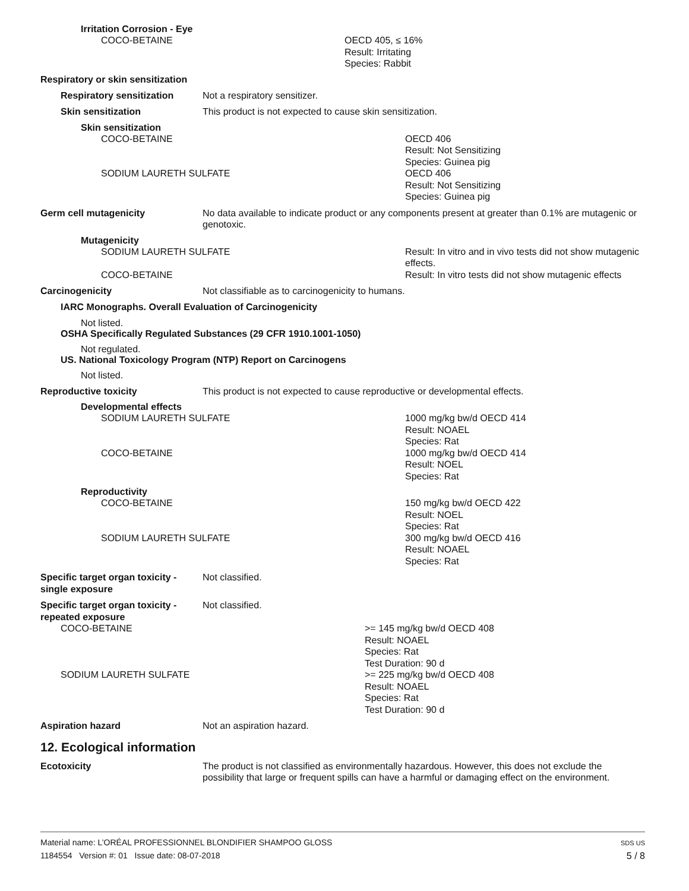Irritation Corrosion - Eye
COCO-BETAINE OECD 405, ≤ 16%
Result: Irritating
Species: Rabbit
Respiratory or skin sensitization
Respiratory sensitization Not a respiratory sensitizer.
Skin sensitization This product is not expected to cause skin sensitization.
Skin sensitization
COCO-BETAINE
SODIUM LAURETH SULFATE
OECD 406
Result: Not Sensitizing
Species: Guinea pig
OECD 406
Result: Not Sensitizing
Species: Guinea pig
Germ cell mutagenicity No data available to indicate product or any components present at greater than 0.1% are mutagenic or genotoxic.
Mutagenicity
SODIUM LAURETH SULFATE
COCO-BETAINE
Result: In vitro and in vivo tests did not show mutagenic effects.
Result: In vitro tests did not show mutagenic effects
Carcinogenicity Not classifiable as to carcinogenicity to humans.
IARC Monographs. Overall Evaluation of Carcinogenicity
Not listed.
OSHA Specifically Regulated Substances (29 CFR 1910.1001-1050)
Not regulated.
US. National Toxicology Program (NTP) Report on Carcinogens
Not listed.
Reproductive toxicity This product is not expected to cause reproductive or developmental effects.
Developmental effects
SODIUM LAURETH SULFATE
COCO-BETAINE
1000 mg/kg bw/d OECD 414
Result: NOAEL
Species: Rat
1000 mg/kg bw/d OECD 414
Result: NOEL
Species: Rat
Reproductivity
COCO-BETAINE
SODIUM LAURETH SULFATE
150 mg/kg bw/d OECD 422
Result: NOEL
Species: Rat
300 mg/kg bw/d OECD 416
Result: NOAEL
Species: Rat
Specific target organ toxicity - single exposure
Not classified.
Specific target organ toxicity - repeated exposure
Not classified.
COCO-BETAINE
SODIUM LAURETH SULFATE
>= 145 mg/kg bw/d OECD 408
Result: NOAEL
Species: Rat
Test Duration: 90 d
>= 225 mg/kg bw/d OECD 408
Result: NOAEL
Species: Rat
Test Duration: 90 d
Aspiration hazard Not an aspiration hazard.
12. Ecological information
Ecotoxicity The product is not classified as environmentally hazardous. However, this does not exclude the possibility that large or frequent spills can have a harmful or damaging effect on the environment.
Material name: L’ORÉAL PROFESSIONNEL BLONDIFIER SHAMPOO GLOSS
1184554 Version #: 01 Issue date: 08-07-2018
SDS US
5 / 8